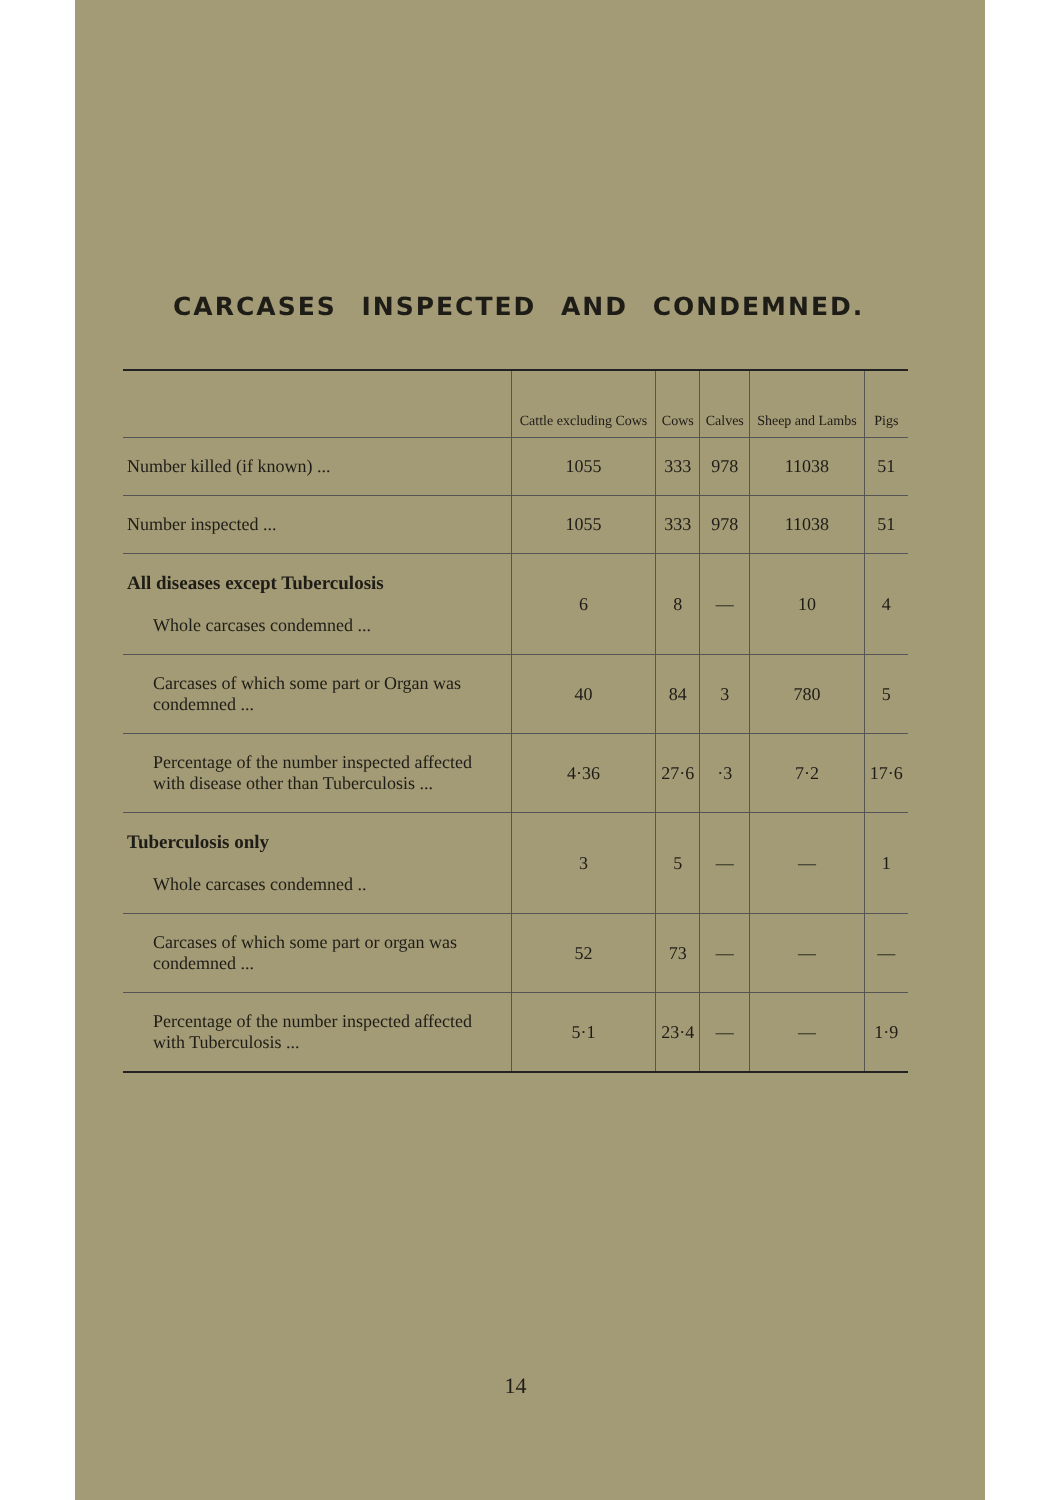CARCASES INSPECTED AND CONDEMNED.
| | Cattle excluding Cows | Cows | Calves | Sheep and Lambs | Pigs |
| --- | --- | --- | --- | --- | --- |
| Number killed (if known) ... | 1055 | 333 | 978 | 11038 | 51 |
| Number inspected ... | 1055 | 333 | 978 | 11038 | 51 |
| All diseases except Tuberculosis Whole carcases condemned ... | 6 | 8 | — | 10 | 4 |
| Carcases of which some part or Organ was condemned ... | 40 | 84 | 3 | 780 | 5 |
| Percentage of the number inspected affected with disease other than Tuberculosis ... | 4·36 | 27·6 | ·3 | 7·2 | 17·6 |
| Tuberculosis only Whole carcases condemned .. | 3 | 5 | — | — | 1 |
| Carcases of which some part or organ was condemned ... | 52 | 73 | — | — | — |
| Percentage of the number inspected affected with Tuberculosis ... | 5·1 | 23·4 | — | — | 1·9 |
14